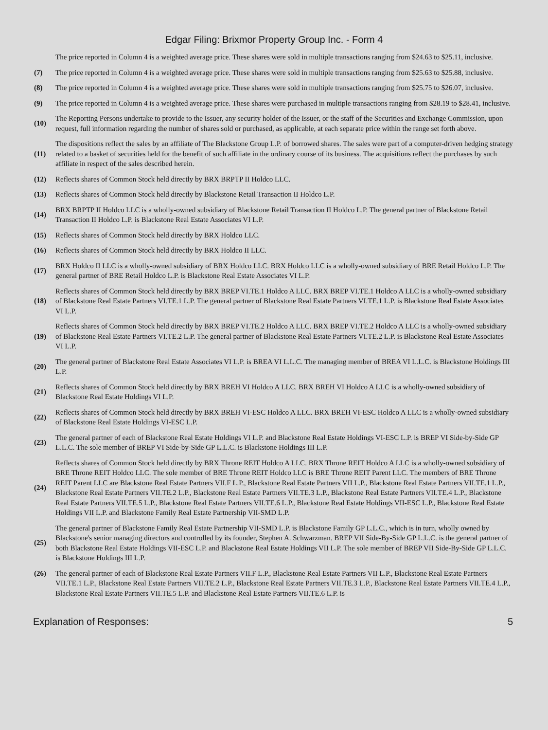Edgar Filing: Brixmor Property Group Inc. - Form 4
| | The price reported in Column 4 is a weighted average price. These shares were sold in multiple transactions ranging from $24.63 to $25.11, inclusive. |
| (7) | The price reported in Column 4 is a weighted average price. These shares were sold in multiple transactions ranging from $25.63 to $25.88, inclusive. |
| (8) | The price reported in Column 4 is a weighted average price. These shares were sold in multiple transactions ranging from $25.75 to $26.07, inclusive. |
| (9) | The price reported in Column 4 is a weighted average price. These shares were purchased in multiple transactions ranging from $28.19 to $28.41, inclusive. |
| (10) | The Reporting Persons undertake to provide to the Issuer, any security holder of the Issuer, or the staff of the Securities and Exchange Commission, upon request, full information regarding the number of shares sold or purchased, as applicable, at each separate price within the range set forth above. |
| (11) | The dispositions reflect the sales by an affiliate of The Blackstone Group L.P. of borrowed shares. The sales were part of a computer-driven hedging strategy related to a basket of securities held for the benefit of such affiliate in the ordinary course of its business. The acquisitions reflect the purchases by such affiliate in respect of the sales described herein. |
| (12) | Reflects shares of Common Stock held directly by BRX BRPTP II Holdco LLC. |
| (13) | Reflects shares of Common Stock held directly by Blackstone Retail Transaction II Holdco L.P. |
| (14) | BRX BRPTP II Holdco LLC is a wholly-owned subsidiary of Blackstone Retail Transaction II Holdco L.P. The general partner of Blackstone Retail Transaction II Holdco L.P. is Blackstone Real Estate Associates VI L.P. |
| (15) | Reflects shares of Common Stock held directly by BRX Holdco LLC. |
| (16) | Reflects shares of Common Stock held directly by BRX Holdco II LLC. |
| (17) | BRX Holdco II LLC is a wholly-owned subsidiary of BRX Holdco LLC. BRX Holdco LLC is a wholly-owned subsidiary of BRE Retail Holdco L.P. The general partner of BRE Retail Holdco L.P. is Blackstone Real Estate Associates VI L.P. |
| (18) | Reflects shares of Common Stock held directly by BRX BREP VI.TE.1 Holdco A LLC. BRX BREP VI.TE.1 Holdco A LLC is a wholly-owned subsidiary of Blackstone Real Estate Partners VI.TE.1 L.P. The general partner of Blackstone Real Estate Partners VI.TE.1 L.P. is Blackstone Real Estate Associates VI L.P. |
| (19) | Reflects shares of Common Stock held directly by BRX BREP VI.TE.2 Holdco A LLC. BRX BREP VI.TE.2 Holdco A LLC is a wholly-owned subsidiary of Blackstone Real Estate Partners VI.TE.2 L.P. The general partner of Blackstone Real Estate Partners VI.TE.2 L.P. is Blackstone Real Estate Associates VI L.P. |
| (20) | The general partner of Blackstone Real Estate Associates VI L.P. is BREA VI L.L.C. The managing member of BREA VI L.L.C. is Blackstone Holdings III L.P. |
| (21) | Reflects shares of Common Stock held directly by BRX BREH VI Holdco A LLC. BRX BREH VI Holdco A LLC is a wholly-owned subsidiary of Blackstone Real Estate Holdings VI L.P. |
| (22) | Reflects shares of Common Stock held directly by BRX BREH VI-ESC Holdco A LLC. BRX BREH VI-ESC Holdco A LLC is a wholly-owned subsidiary of Blackstone Real Estate Holdings VI-ESC L.P. |
| (23) | The general partner of each of Blackstone Real Estate Holdings VI L.P. and Blackstone Real Estate Holdings VI-ESC L.P. is BREP VI Side-by-Side GP L.L.C. The sole member of BREP VI Side-by-Side GP L.L.C. is Blackstone Holdings III L.P. |
| (24) | Reflects shares of Common Stock held directly by BRX Throne REIT Holdco A LLC. BRX Throne REIT Holdco A LLC is a wholly-owned subsidiary of BRE Throne REIT Holdco LLC. The sole member of BRE Throne REIT Holdco LLC is BRE Throne REIT Parent LLC. The members of BRE Throne REIT Parent LLC are Blackstone Real Estate Partners VII.F L.P., Blackstone Real Estate Partners VII L.P., Blackstone Real Estate Partners VII.TE.1 L.P., Blackstone Real Estate Partners VII.TE.2 L.P., Blackstone Real Estate Partners VII.TE.3 L.P., Blackstone Real Estate Partners VII.TE.4 L.P., Blackstone Real Estate Partners VII.TE.5 L.P., Blackstone Real Estate Partners VII.TE.6 L.P., Blackstone Real Estate Holdings VII-ESC L.P., Blackstone Real Estate Holdings VII L.P. and Blackstone Family Real Estate Partnership VII-SMD L.P. |
| (25) | The general partner of Blackstone Family Real Estate Partnership VII-SMD L.P. is Blackstone Family GP L.L.C., which is in turn, wholly owned by Blackstone's senior managing directors and controlled by its founder, Stephen A. Schwarzman. BREP VII Side-By-Side GP L.L.C. is the general partner of both Blackstone Real Estate Holdings VII-ESC L.P. and Blackstone Real Estate Holdings VII L.P. The sole member of BREP VII Side-By-Side GP L.L.C. is Blackstone Holdings III L.P. |
| (26) | The general partner of each of Blackstone Real Estate Partners VII.F L.P., Blackstone Real Estate Partners VII L.P., Blackstone Real Estate Partners VII.TE.1 L.P., Blackstone Real Estate Partners VII.TE.2 L.P., Blackstone Real Estate Partners VII.TE.3 L.P., Blackstone Real Estate Partners VII.TE.4 L.P., Blackstone Real Estate Partners VII.TE.5 L.P. and Blackstone Real Estate Partners VII.TE.6 L.P. is |
Explanation of Responses: 5